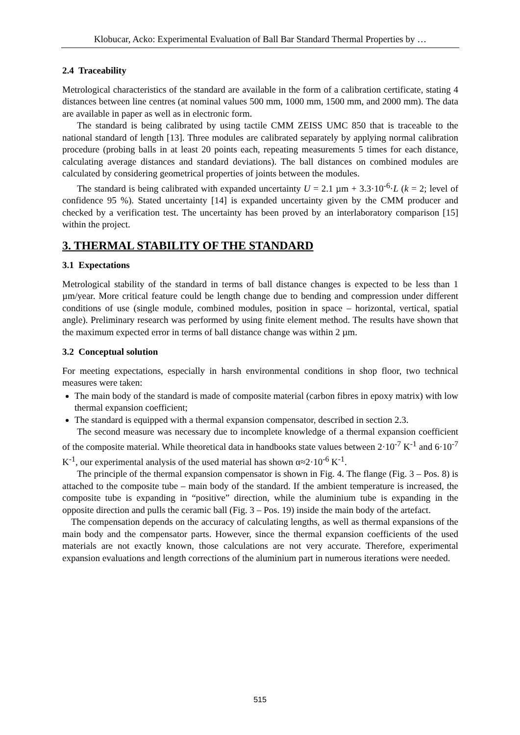Klobucar, Acko: Experimental Evaluation of Ball Bar Standard Thermal Properties by …
2.4 Traceability
Metrological characteristics of the standard are available in the form of a calibration certificate, stating 4 distances between line centres (at nominal values 500 mm, 1000 mm, 1500 mm, and 2000 mm). The data are available in paper as well as in electronic form.
The standard is being calibrated by using tactile CMM ZEISS UMC 850 that is traceable to the national standard of length [13]. Three modules are calibrated separately by applying normal calibration procedure (probing balls in at least 20 points each, repeating measurements 5 times for each distance, calculating average distances and standard deviations). The ball distances on combined modules are calculated by considering geometrical properties of joints between the modules.
The standard is being calibrated with expanded uncertainty U = 2.1 µm + 3.3·10<sup>-6</sup>·L (k = 2; level of confidence 95 %). Stated uncertainty [14] is expanded uncertainty given by the CMM producer and checked by a verification test. The uncertainty has been proved by an interlaboratory comparison [15] within the project.
3. THERMAL STABILITY OF THE STANDARD
3.1 Expectations
Metrological stability of the standard in terms of ball distance changes is expected to be less than 1 µm/year. More critical feature could be length change due to bending and compression under different conditions of use (single module, combined modules, position in space – horizontal, vertical, spatial angle). Preliminary research was performed by using finite element method. The results have shown that the maximum expected error in terms of ball distance change was within 2 µm.
3.2 Conceptual solution
For meeting expectations, especially in harsh environmental conditions in shop floor, two technical measures were taken:
The main body of the standard is made of composite material (carbon fibres in epoxy matrix) with low thermal expansion coefficient;
The standard is equipped with a thermal expansion compensator, described in section 2.3.
The second measure was necessary due to incomplete knowledge of a thermal expansion coefficient of the composite material. While theoretical data in handbooks state values between 2·10<sup>-7</sup> K<sup>-1</sup> and 6·10<sup>-7</sup> K<sup>-1</sup>, our experimental analysis of the used material has shown α≈2·10<sup>-6</sup> K<sup>-1</sup>.
The principle of the thermal expansion compensator is shown in Fig. 4. The flange (Fig. 3 – Pos. 8) is attached to the composite tube – main body of the standard. If the ambient temperature is increased, the composite tube is expanding in “positive” direction, while the aluminium tube is expanding in the opposite direction and pulls the ceramic ball (Fig. 3 – Pos. 19) inside the main body of the artefact.
The compensation depends on the accuracy of calculating lengths, as well as thermal expansions of the main body and the compensator parts. However, since the thermal expansion coefficients of the used materials are not exactly known, those calculations are not very accurate. Therefore, experimental expansion evaluations and length corrections of the aluminium part in numerous iterations were needed.
515